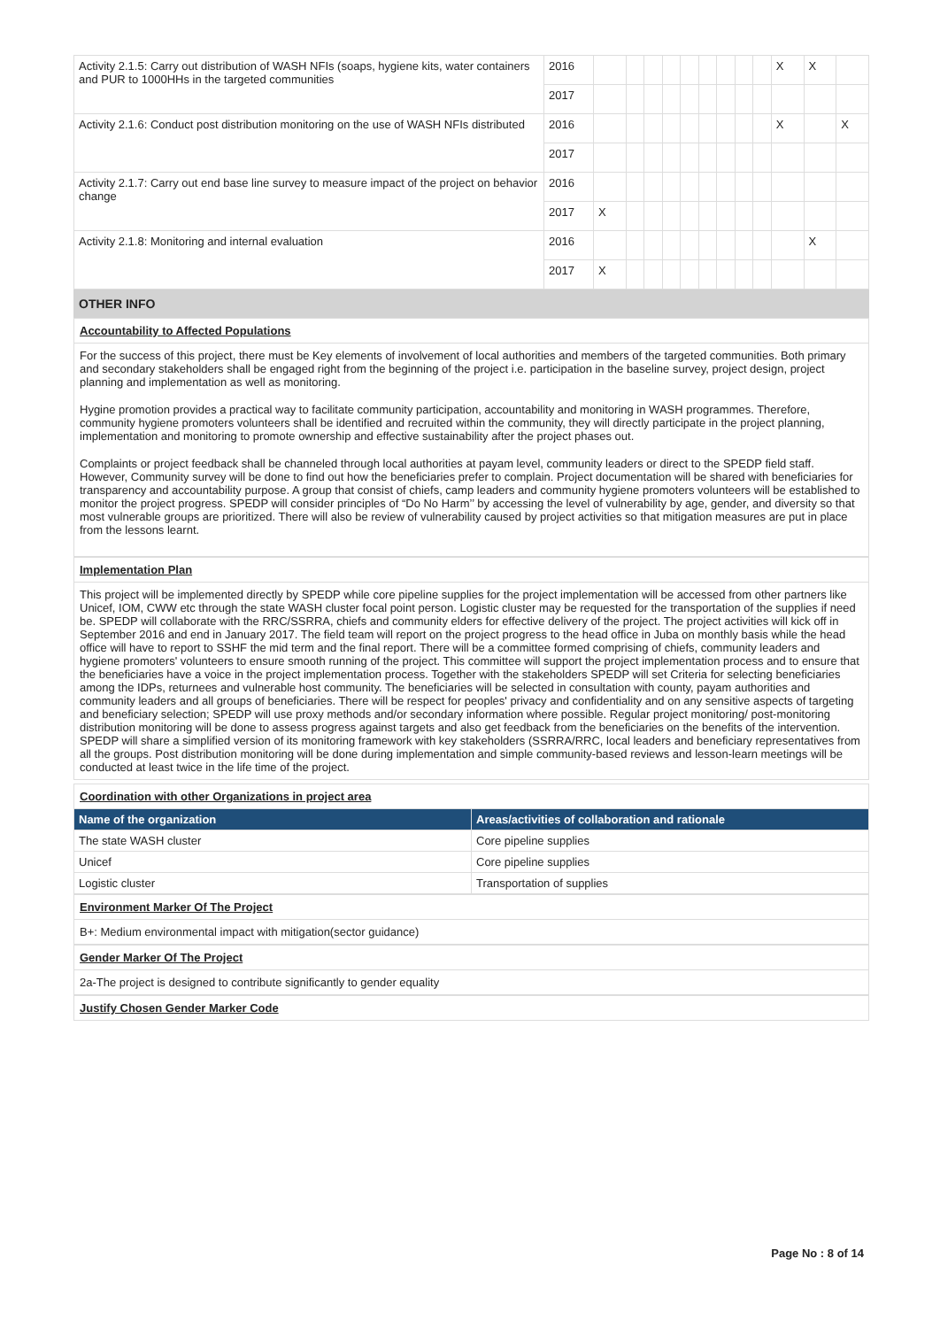| Activity 2.1.5: Carry out distribution of WASH NFIs (soaps, hygiene kits, water containers and PUR to 1000HHs in the targeted communities | 2016 | | | | | | | | | | X | X | |
| | 2017 | | | | | | | | | | | | |
| Activity 2.1.6: Conduct post distribution monitoring on the use of WASH NFIs distributed | 2016 | | | | | | | | | | X | | X |
| | 2017 | | | | | | | | | | | | |
| Activity 2.1.7: Carry out end base line survey to measure impact of the project on behavior change | 2016 | | | | | | | | | | | | |
| | 2017 | X | | | | | | | | | | | |
| Activity 2.1.8: Monitoring and internal evaluation | 2016 | | | | | | | | | | | X | |
| | 2017 | X | | | | | | | | | | | |
OTHER INFO
Accountability to Affected Populations
For the success of this project, there must be Key elements of involvement of local authorities and members of the targeted communities. Both primary and secondary stakeholders shall be engaged right from the beginning of the project i.e. participation in the baseline survey, project design, project planning and implementation as well as monitoring.
Hygine promotion provides a practical way to facilitate community participation, accountability and monitoring in WASH programmes. Therefore, community hygiene promoters volunteers shall be identified and recruited within the community, they will directly participate in the project planning, implementation and monitoring to promote ownership and effective sustainability after the project phases out.
Complaints or project feedback shall be channeled through local authorities at payam level, community leaders or direct to the SPEDP field staff. However, Community survey will be done to find out how the beneficiaries prefer to complain. Project documentation will be shared with beneficiaries for transparency and accountability purpose. A group that consist of chiefs, camp leaders and community hygiene promoters volunteers will be established to monitor the project progress. SPEDP will consider principles of “Do No Harm’’ by accessing the level of vulnerability by age, gender, and diversity so that most vulnerable groups are prioritized. There will also be review of vulnerability caused by project activities so that mitigation measures are put in place from the lessons learnt.
Implementation Plan
This project will be implemented directly by SPEDP while core pipeline supplies for the project implementation will be accessed from other partners like Unicef, IOM, CWW etc through the state WASH cluster focal point person. Logistic cluster may be requested for the transportation of the supplies if need be. SPEDP will collaborate with the RRC/SSRRA, chiefs and community elders for effective delivery of the project. The project activities will kick off in September 2016 and end in January 2017. The field team will report on the project progress to the head office in Juba on monthly basis while the head office will have to report to SSHF the mid term and the final report. There will be a committee formed comprising of chiefs, community leaders and hygiene promoters' volunteers to ensure smooth running of the project. This committee will support the project implementation process and to ensure that the beneficiaries have a voice in the project implementation process. Together with the stakeholders SPEDP will set Criteria for selecting beneficiaries among the IDPs, returnees and vulnerable host community. The beneficiaries will be selected in consultation with county, payam authorities and community leaders and all groups of beneficiaries. There will be respect for peoples' privacy and confidentiality and on any sensitive aspects of targeting and beneficiary selection; SPEDP will use proxy methods and/or secondary information where possible. Regular project monitoring/ post-monitoring distribution monitoring will be done to assess progress against targets and also get feedback from the beneficiaries on the benefits of the intervention. SPEDP will share a simplified version of its monitoring framework with key stakeholders (SSRRA/RRC, local leaders and beneficiary representatives from all the groups. Post distribution monitoring will be done during implementation and simple community-based reviews and lesson-learn meetings will be conducted at least twice in the life time of the project.
Coordination with other Organizations in project area
| Name of the organization | Areas/activities of collaboration and rationale |
| --- | --- |
| The state WASH cluster | Core pipeline supplies |
| Unicef | Core pipeline supplies |
| Logistic cluster | Transportation of supplies |
Environment Marker Of The Project
B+: Medium environmental impact with mitigation(sector guidance)
Gender Marker Of The Project
2a-The project is designed to contribute significantly to gender equality
Justify Chosen Gender Marker Code
Page No : 8 of 14